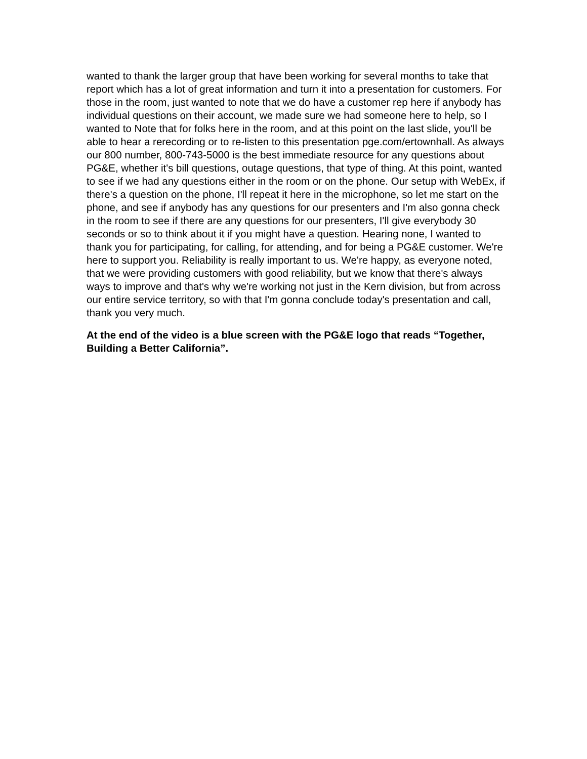wanted to thank the larger group that have been working for several months to take that report which has a lot of great information and turn it into a presentation for customers. For those in the room, just wanted to note that we do have a customer rep here if anybody has individual questions on their account, we made sure we had someone here to help, so I wanted to Note that for folks here in the room, and at this point on the last slide, you'll be able to hear a rerecording or to re-listen to this presentation pge.com/ertownhall. As always our 800 number, 800-743-5000 is the best immediate resource for any questions about PG&E, whether it's bill questions, outage questions, that type of thing. At this point, wanted to see if we had any questions either in the room or on the phone. Our setup with WebEx, if there's a question on the phone, I'll repeat it here in the microphone, so let me start on the phone, and see if anybody has any questions for our presenters and I'm also gonna check in the room to see if there are any questions for our presenters, I'll give everybody 30 seconds or so to think about it if you might have a question. Hearing none, I wanted to thank you for participating, for calling, for attending, and for being a PG&E customer. We're here to support you. Reliability is really important to us. We're happy, as everyone noted, that we were providing customers with good reliability, but we know that there's always ways to improve and that's why we're working not just in the Kern division, but from across our entire service territory, so with that I'm gonna conclude today's presentation and call, thank you very much.
At the end of the video is a blue screen with the PG&E logo that reads “Together, Building a Better California”.